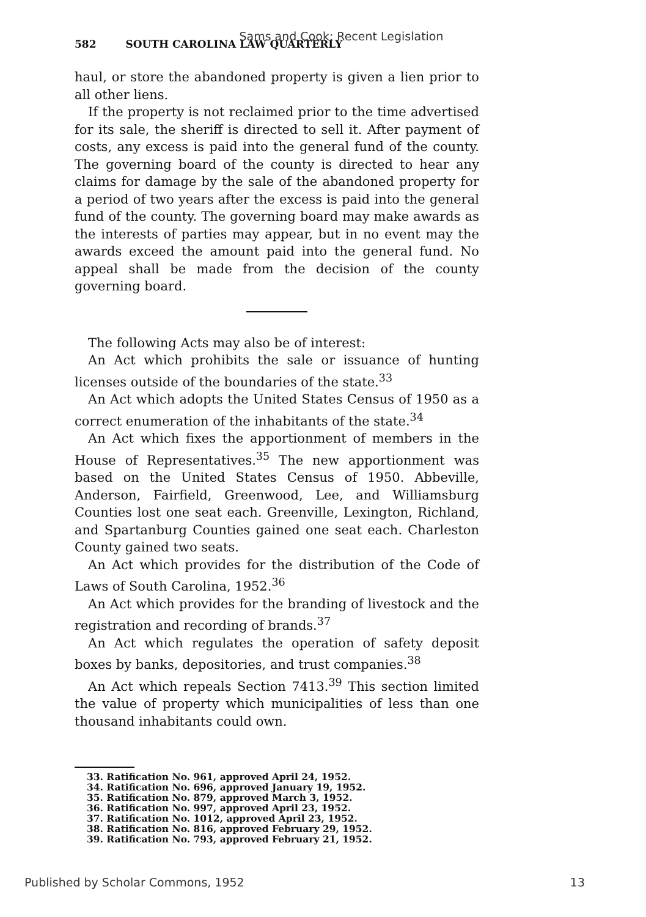Sams and Cook: Recent Legislation
582 SOUTH CAROLINA LAW QUARTERLY
haul, or store the abandoned property is given a lien prior to all other liens.
If the property is not reclaimed prior to the time advertised for its sale, the sheriff is directed to sell it. After payment of costs, any excess is paid into the general fund of the county. The governing board of the county is directed to hear any claims for damage by the sale of the abandoned property for a period of two years after the excess is paid into the general fund of the county. The governing board may make awards as the interests of parties may appear, but in no event may the awards exceed the amount paid into the general fund. No appeal shall be made from the decision of the county governing board.
The following Acts may also be of interest:
An Act which prohibits the sale or issuance of hunting licenses outside of the boundaries of the state.<sup>33</sup>
An Act which adopts the United States Census of 1950 as a correct enumeration of the inhabitants of the state.<sup>34</sup>
An Act which fixes the apportionment of members in the House of Representatives.<sup>35</sup> The new apportionment was based on the United States Census of 1950. Abbeville, Anderson, Fairfield, Greenwood, Lee, and Williamsburg Counties lost one seat each. Greenville, Lexington, Richland, and Spartanburg Counties gained one seat each. Charleston County gained two seats.
An Act which provides for the distribution of the Code of Laws of South Carolina, 1952.<sup>36</sup>
An Act which provides for the branding of livestock and the registration and recording of brands.<sup>37</sup>
An Act which regulates the operation of safety deposit boxes by banks, depositories, and trust companies.<sup>38</sup>
An Act which repeals Section 7413.<sup>39</sup> This section limited the value of property which municipalities of less than one thousand inhabitants could own.
33. Ratification No. 961, approved April 24, 1952.
34. Ratification No. 696, approved January 19, 1952.
35. Ratification No. 879, approved March 3, 1952.
36. Ratification No. 997, approved April 23, 1952.
37. Ratification No. 1012, approved April 23, 1952.
38. Ratification No. 816, approved February 29, 1952.
39. Ratification No. 793, approved February 21, 1952.
Published by Scholar Commons, 1952 13